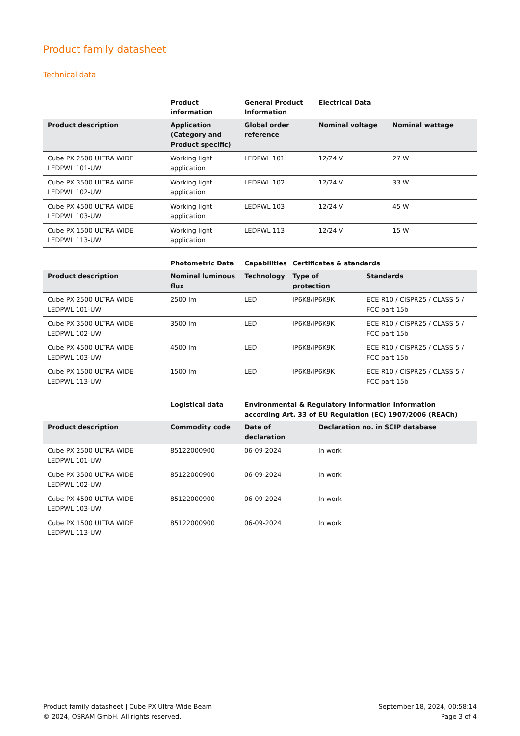Product family datasheet
Technical data
| | Product information | General Product Information | Electrical Data | |
| --- | --- | --- | --- | --- |
| Product description | Application (Category and Product specific) | Global order reference | Nominal voltage | Nominal wattage |
| Cube PX 2500 ULTRA WIDE LEDPWL 101-UW | Working light application | LEDPWL 101 | 12/24 V | 27 W |
| Cube PX 3500 ULTRA WIDE LEDPWL 102-UW | Working light application | LEDPWL 102 | 12/24 V | 33 W |
| Cube PX 4500 ULTRA WIDE LEDPWL 103-UW | Working light application | LEDPWL 103 | 12/24 V | 45 W |
| Cube PX 1500 ULTRA WIDE LEDPWL 113-UW | Working light application | LEDPWL 113 | 12/24 V | 15 W |
| | Photometric Data | Capabilities | Certificates & standards | |
| --- | --- | --- | --- | --- |
| Product description | Nominal luminous flux | Technology | Type of protection | Standards |
| Cube PX 2500 ULTRA WIDE LEDPWL 101-UW | 2500 lm | LED | IP6K8/IP6K9K | ECE R10 / CISPR25 / CLASS 5 / FCC part 15b |
| Cube PX 3500 ULTRA WIDE LEDPWL 102-UW | 3500 lm | LED | IP6K8/IP6K9K | ECE R10 / CISPR25 / CLASS 5 / FCC part 15b |
| Cube PX 4500 ULTRA WIDE LEDPWL 103-UW | 4500 lm | LED | IP6K8/IP6K9K | ECE R10 / CISPR25 / CLASS 5 / FCC part 15b |
| Cube PX 1500 ULTRA WIDE LEDPWL 113-UW | 1500 lm | LED | IP6K8/IP6K9K | ECE R10 / CISPR25 / CLASS 5 / FCC part 15b |
| | Logistical data | Environmental & Regulatory Information Information according Art. 33 of EU Regulation (EC) 1907/2006 (REACh) | |
| --- | --- | --- | --- |
| Product description | Commodity code | Date of declaration | Declaration no. in SCIP database |
| Cube PX 2500 ULTRA WIDE LEDPWL 101-UW | 85122000900 | 06-09-2024 | In work |
| Cube PX 3500 ULTRA WIDE LEDPWL 102-UW | 85122000900 | 06-09-2024 | In work |
| Cube PX 4500 ULTRA WIDE LEDPWL 103-UW | 85122000900 | 06-09-2024 | In work |
| Cube PX 1500 ULTRA WIDE LEDPWL 113-UW | 85122000900 | 06-09-2024 | In work |
Product family datasheet | Cube PX Ultra-Wide Beam
© 2024, OSRAM GmbH. All rights reserved.
September 18, 2024, 00:58:14
Page 3 of 4